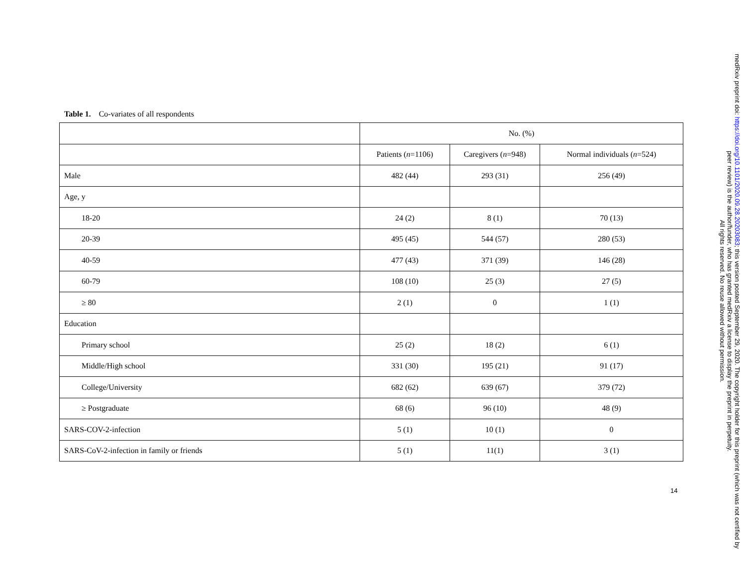Table 1. Co-variates of all respondents
| | No. (%) | | |
| --- | --- | --- | --- |
| | Patients ( n =1106) | Caregivers ( n =948) | Normal individuals ( n =524) |
| Male | 482 (44) | 293 (31) | 256 (49) |
| Age, y | | | |
| 18-20 | 24 (2) | 8 (1) | 70 (13) |
| 20-39 | 495 (45) | 544 (57) | 280 (53) |
| 40-59 | 477 (43) | 371 (39) | 146 (28) |
| 60-79 | 108 (10) | 25 (3) | 27 (5) |
| ≥ 80 | 2 (1) | 0 | 1 (1) |
| Education | | | |
| Primary school | 25 (2) | 18 (2) | 6 (1) |
| Middle/High school | 331 (30) | 195 (21) | 91 (17) |
| College/University | 682 (62) | 639 (67) | 379 (72) |
| ≥ Postgraduate | 68 (6) | 96 (10) | 48 (9) |
| SARS-COV-2-infection | 5 (1) | 10 (1) | 0 |
| SARS-CoV-2-infection in family or friends | 5 (1) | 11(1) | 3 (1) |
14
medRxiv preprint doi: https://doi.org/10.1101/2020.09.28.20203083; this version posted September 29, 2020. The copyright holder for this preprint (which was not certified by peer review) is the author/funder, who has granted medRxiv a license to display the preprint in perpetuity.
All rights reserved. No reuse allowed without permission.